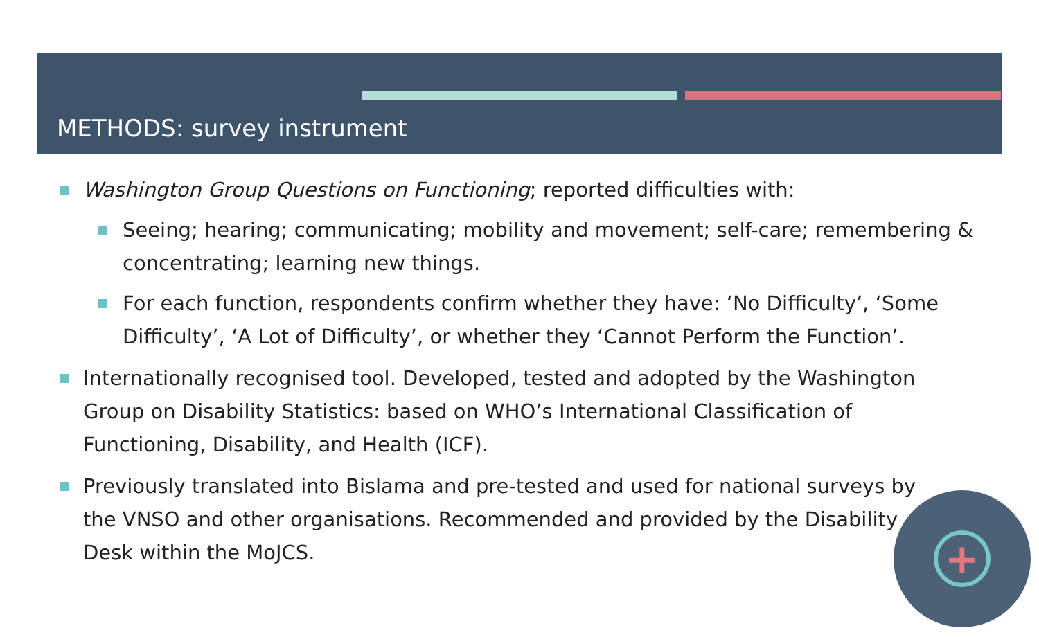METHODS: survey instrument
Washington Group Questions on Functioning; reported difficulties with:
Seeing; hearing; communicating; mobility and movement; self-care; remembering & concentrating; learning new things.
For each function, respondents confirm whether they have: ‘No Difficulty’, ‘Some Difficulty’, ‘A Lot of Difficulty’, or whether they ‘Cannot Perform the Function’.
Internationally recognised tool. Developed, tested and adopted by the Washington Group on Disability Statistics: based on WHO’s International Classification of Functioning, Disability, and Health (ICF).
Previously translated into Bislama and pre-tested and used for national surveys by the VNSO and other organisations. Recommended and provided by the Disability Desk within the MoJCS.
+